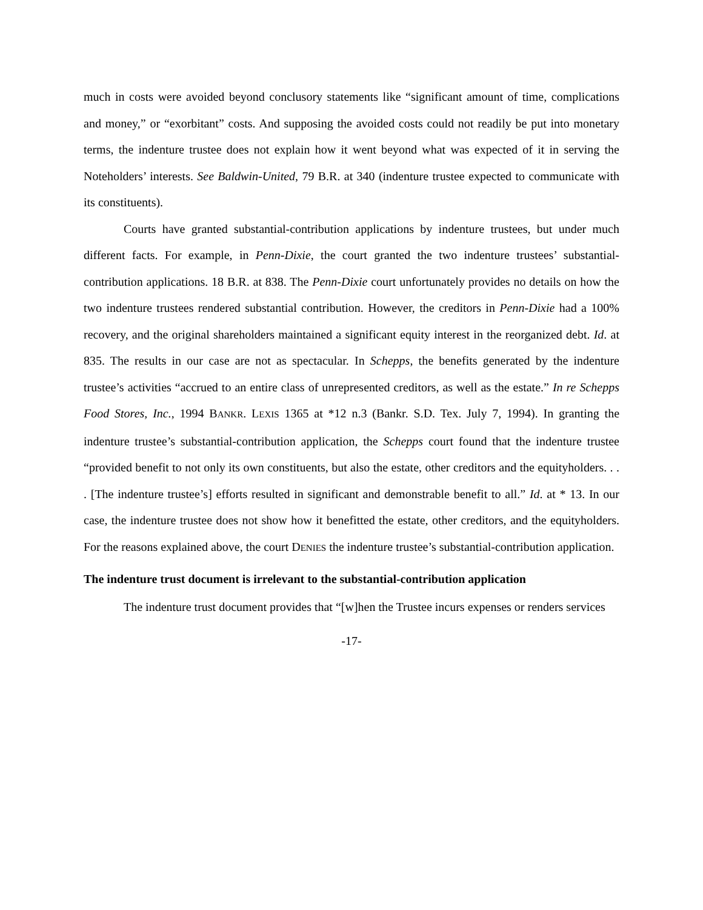much in costs were avoided beyond conclusory statements like “significant amount of time, complications and money,” or “exorbitant” costs. And supposing the avoided costs could not readily be put into monetary terms, the indenture trustee does not explain how it went beyond what was expected of it in serving the Noteholders’ interests. See Baldwin-United, 79 B.R. at 340 (indenture trustee expected to communicate with its constituents).
Courts have granted substantial-contribution applications by indenture trustees, but under much different facts. For example, in Penn-Dixie, the court granted the two indenture trustees’ substantial-contribution applications. 18 B.R. at 838. The Penn-Dixie court unfortunately provides no details on how the two indenture trustees rendered substantial contribution. However, the creditors in Penn-Dixie had a 100% recovery, and the original shareholders maintained a significant equity interest in the reorganized debt. Id. at 835. The results in our case are not as spectacular. In Schepps, the benefits generated by the indenture trustee’s activities “accrued to an entire class of unrepresented creditors, as well as the estate.” In re Schepps Food Stores, Inc., 1994 BANKR. LEXIS 1365 at *12 n.3 (Bankr. S.D. Tex. July 7, 1994). In granting the indenture trustee’s substantial-contribution application, the Schepps court found that the indenture trustee “provided benefit to not only its own constituents, but also the estate, other creditors and the equityholders. . . . [The indenture trustee’s] efforts resulted in significant and demonstrable benefit to all.” Id. at * 13. In our case, the indenture trustee does not show how it benefitted the estate, other creditors, and the equityholders. For the reasons explained above, the court DENIES the indenture trustee’s substantial-contribution application.
The indenture trust document is irrelevant to the substantial-contribution application
The indenture trust document provides that “[w]hen the Trustee incurs expenses or renders services
-17-